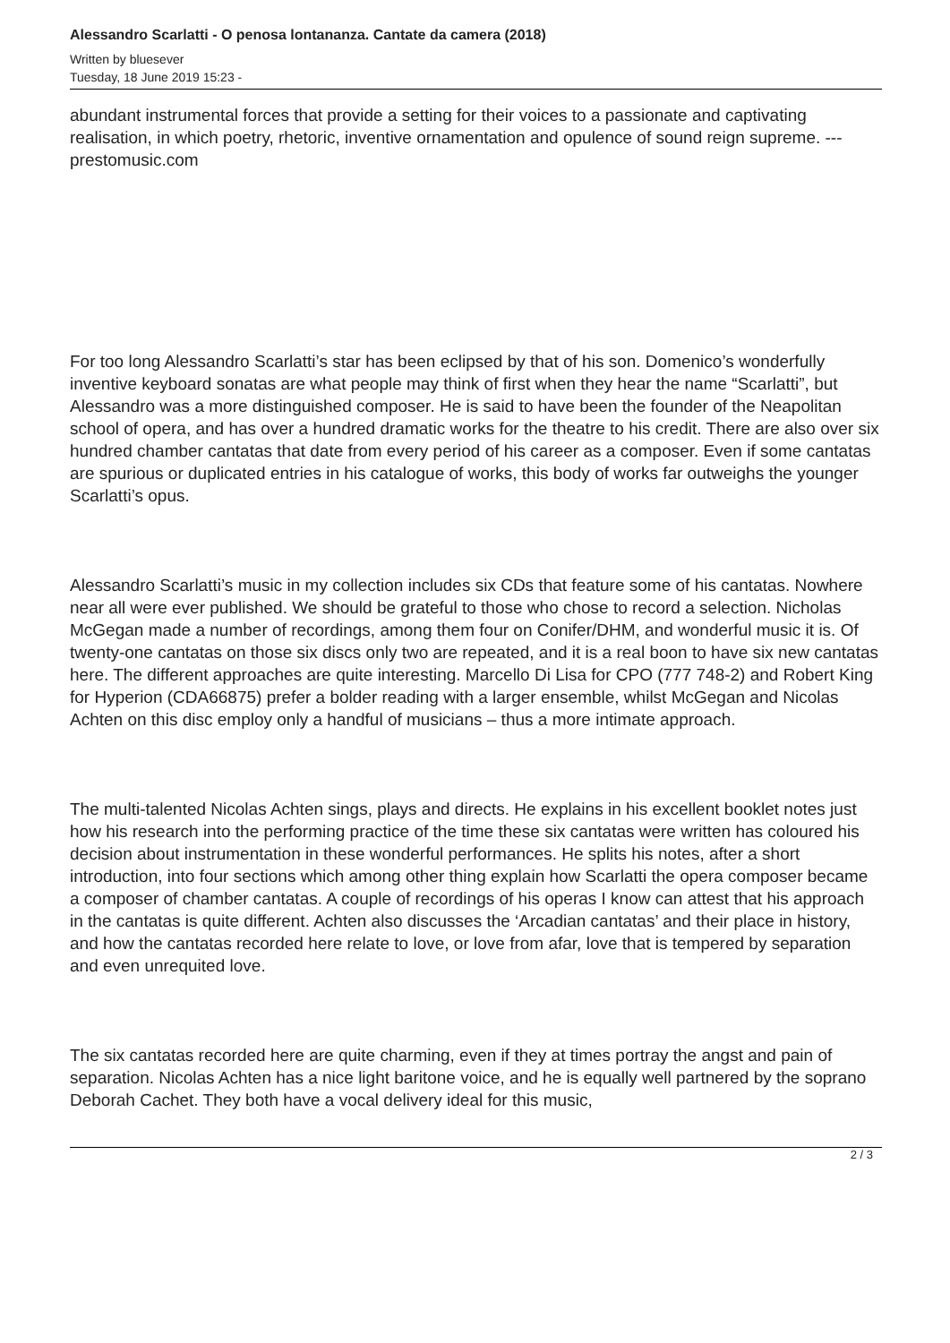Alessandro Scarlatti - O penosa lontananza. Cantate da camera (2018)
Written by bluesever
Tuesday, 18 June 2019 15:23 -
abundant instrumental forces that provide a setting for their voices to a passionate and captivating realisation, in which poetry, rhetoric, inventive ornamentation and opulence of sound reign supreme. ---prestomusic.com
For too long Alessandro Scarlatti’s star has been eclipsed by that of his son. Domenico’s wonderfully inventive keyboard sonatas are what people may think of first when they hear the name “Scarlatti”, but Alessandro was a more distinguished composer. He is said to have been the founder of the Neapolitan school of opera, and has over a hundred dramatic works for the theatre to his credit. There are also over six hundred chamber cantatas that date from every period of his career as a composer. Even if some cantatas are spurious or duplicated entries in his catalogue of works, this body of works far outweighs the younger Scarlatti’s opus.
Alessandro Scarlatti’s music in my collection includes six CDs that feature some of his cantatas. Nowhere near all were ever published. We should be grateful to those who chose to record a selection. Nicholas McGegan made a number of recordings, among them four on Conifer/DHM, and wonderful music it is. Of twenty-one cantatas on those six discs only two are repeated, and it is a real boon to have six new cantatas here. The different approaches are quite interesting. Marcello Di Lisa for CPO (777 748-2) and Robert King for Hyperion (CDA66875) prefer a bolder reading with a larger ensemble, whilst McGegan and Nicolas Achten on this disc employ only a handful of musicians – thus a more intimate approach.
The multi-talented Nicolas Achten sings, plays and directs. He explains in his excellent booklet notes just how his research into the performing practice of the time these six cantatas were written has coloured his decision about instrumentation in these wonderful performances. He splits his notes, after a short introduction, into four sections which among other thing explain how Scarlatti the opera composer became a composer of chamber cantatas. A couple of recordings of his operas I know can attest that his approach in the cantatas is quite different. Achten also discusses the ‘Arcadian cantatas’ and their place in history, and how the cantatas recorded here relate to love, or love from afar, love that is tempered by separation and even unrequited love.
The six cantatas recorded here are quite charming, even if they at times portray the angst and pain of separation. Nicolas Achten has a nice light baritone voice, and he is equally well partnered by the soprano Deborah Cachet. They both have a vocal delivery ideal for this music,
2 / 3